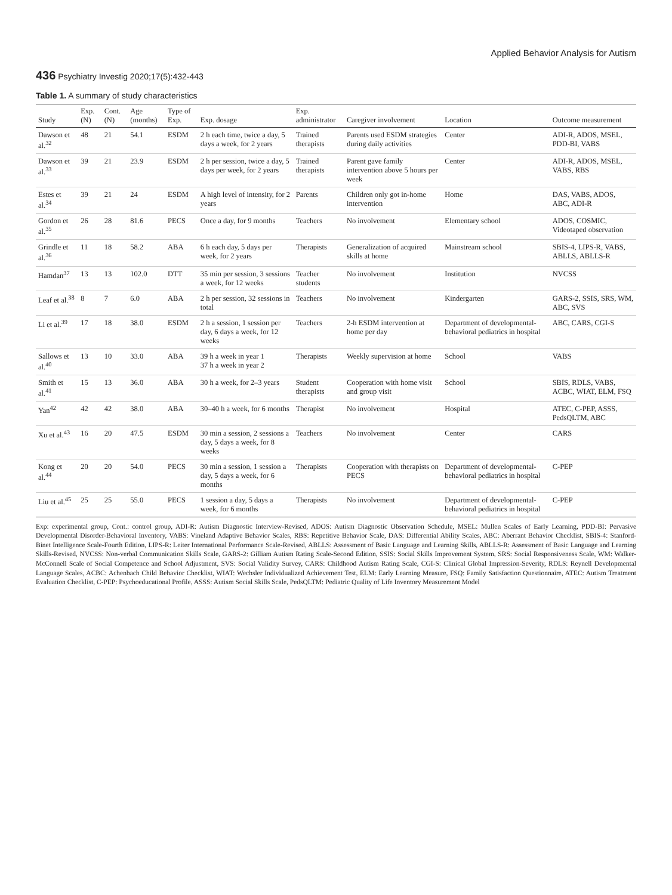Applied Behavior Analysis for Autism
436 Psychiatry Investig 2020;17(5):432-443
Table 1. A summary of study characteristics
| Study | Exp. (N) | Cont. (N) | Age (months) | Type of Exp. | Exp. dosage | Exp. administrator | Caregiver involvement | Location | Outcome measurement |
| --- | --- | --- | --- | --- | --- | --- | --- | --- | --- |
| Dawson et al.<sup>32</sup> | 48 | 21 | 54.1 | ESDM | 2 h each time, twice a day, 5 days a week, for 2 years | Trained therapists | Parents used ESDM strategies during daily activities | Center | ADI-R, ADOS, MSEL, PDD-BI, VABS |
| Dawson et al.<sup>33</sup> | 39 | 21 | 23.9 | ESDM | 2 h per session, twice a day, 5 days per week, for 2 years | Trained therapists | Parent gave family intervention above 5 hours per week | Center | ADI-R, ADOS, MSEL, VABS, RBS |
| Estes et al.<sup>34</sup> | 39 | 21 | 24 | ESDM | A high level of intensity, for 2 years | Parents | Children only got in-home intervention | Home | DAS, VABS, ADOS, ABC, ADI-R |
| Gordon et al.<sup>35</sup> | 26 | 28 | 81.6 | PECS | Once a day, for 9 months | Teachers | No involvement | Elementary school | ADOS, COSMIC, Videotaped observation |
| Grindle et al.<sup>36</sup> | 11 | 18 | 58.2 | ABA | 6 h each day, 5 days per week, for 2 years | Therapists | Generalization of acquired skills at home | Mainstream school | SBIS-4, LIPS-R, VABS, ABLLS, ABLLS-R |
| Hamdan<sup>37</sup> | 13 | 13 | 102.0 | DTT | 35 min per session, 3 sessions a week, for 12 weeks | Teacher students | No involvement | Institution | NVCSS |
| Leaf et al.<sup>38</sup> | 8 | 7 | 6.0 | ABA | 2 h per session, 32 sessions in total | Teachers | No involvement | Kindergarten | GARS-2, SSIS, SRS, WM, ABC, SVS |
| Li et al.<sup>39</sup> | 17 | 18 | 38.0 | ESDM | 2 h a session, 1 session per day, 6 days a week, for 12 weeks | Teachers | 2-h ESDM intervention at home per day | Department of developmental-behavioral pediatrics in hospital | ABC, CARS, CGI-S |
| Sallows et al.<sup>40</sup> | 13 | 10 | 33.0 | ABA | 39 h a week in year 1 37 h a week in year 2 | Therapists | Weekly supervision at home | School | VABS |
| Smith et al.<sup>41</sup> | 15 | 13 | 36.0 | ABA | 30 h a week, for 2–3 years | Student therapists | Cooperation with home visit and group visit | School | SBIS, RDLS, VABS, ACBC, WIAT, ELM, FSQ |
| Yan<sup>42</sup> | 42 | 42 | 38.0 | ABA | 30–40 h a week, for 6 months | Therapist | No involvement | Hospital | ATEC, C-PEP, ASSS, PedsQLTM, ABC |
| Xu et al.<sup>43</sup> | 16 | 20 | 47.5 | ESDM | 30 min a session, 2 sessions a day, 5 days a week, for 8 weeks | Teachers | No involvement | Center | CARS |
| Kong et al.<sup>44</sup> | 20 | 20 | 54.0 | PECS | 30 min a session, 1 session a day, 5 days a week, for 6 months | Therapists | Cooperation with therapists on PECS | Department of developmental-behavioral pediatrics in hospital | C-PEP |
| Liu et al.<sup>45</sup> | 25 | 25 | 55.0 | PECS | 1 session a day, 5 days a week, for 6 months | Therapists | No involvement | Department of developmental-behavioral pediatrics in hospital | C-PEP |
Exp: experimental group, Cont.: control group, ADI-R: Autism Diagnostic Interview-Revised, ADOS: Autism Diagnostic Observation Schedule, MSEL: Mullen Scales of Early Learning, PDD-BI: Pervasive Developmental Disorder-Behavioral Inventory, VABS: Vineland Adaptive Behavior Scales, RBS: Repetitive Behavior Scale, DAS: Differential Ability Scales, ABC: Aberrant Behavior Checklist, SBIS-4: Stanford-Binet Intelligence Scale-Fourth Edition, LIPS-R: Leiter International Performance Scale-Revised, ABLLS: Assessment of Basic Language and Learning Skills, ABLLS-R: Assessment of Basic Language and Learning Skills-Revised, NVCSS: Non-verbal Communication Skills Scale, GARS-2: Gilliam Autism Rating Scale-Second Edition, SSIS: Social Skills Improvement System, SRS: Social Responsiveness Scale, WM: Walker-McConnell Scale of Social Competence and School Adjustment, SVS: Social Validity Survey, CARS: Childhood Autism Rating Scale, CGI-S: Clinical Global Impression-Severity, RDLS: Reynell Developmental Language Scales, ACBC: Achenbach Child Behavior Checklist, WIAT: Wechsler Individualized Achievement Test, ELM: Early Learning Measure, FSQ: Family Satisfaction Questionnaire, ATEC: Autism Treatment Evaluation Checklist, C-PEP: Psychoeducational Profile, ASSS: Autism Social Skills Scale, PedsQLTM: Pediatric Quality of Life Inventory Measurement Model